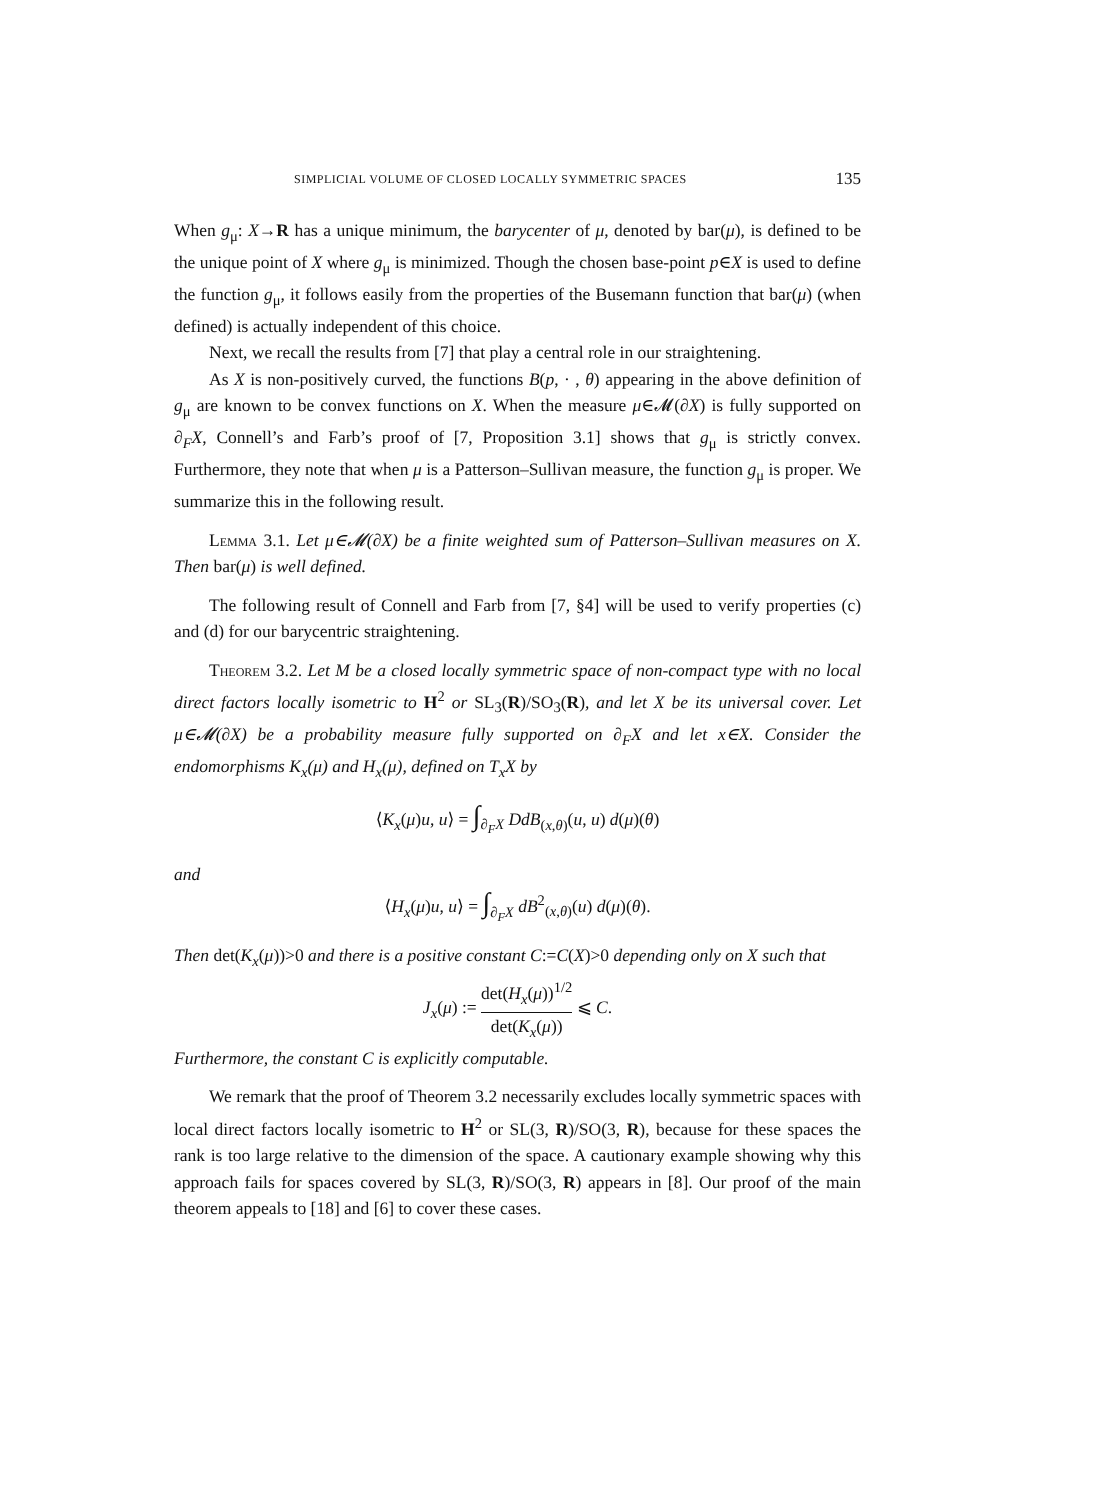SIMPLICIAL VOLUME OF CLOSED LOCALLY SYMMETRIC SPACES 135
When g<sub>μ</sub>: X→R has a unique minimum, the barycenter of μ, denoted by bar(μ), is defined to be the unique point of X where g<sub>μ</sub> is minimized. Though the chosen base-point p∈X is used to define the function g<sub>μ</sub>, it follows easily from the properties of the Busemann function that bar(μ) (when defined) is actually independent of this choice.
Next, we recall the results from [7] that play a central role in our straightening.
As X is non-positively curved, the functions B(p, · , θ) appearing in the above definition of g<sub>μ</sub> are known to be convex functions on X. When the measure μ∈𝓜(∂X) is fully supported on ∂<sub>F</sub>X, Connell’s and Farb’s proof of [7, Proposition 3.1] shows that g<sub>μ</sub> is strictly convex. Furthermore, they note that when μ is a Patterson–Sullivan measure, the function g<sub>μ</sub> is proper. We summarize this in the following result.
Lemma 3.1. Let μ∈𝓜(∂X) be a finite weighted sum of Patterson–Sullivan measures on X. Then bar(μ) is well defined.
The following result of Connell and Farb from [7, §4] will be used to verify properties (c) and (d) for our barycentric straightening.
Theorem 3.2. Let M be a closed locally symmetric space of non-compact type with no local direct factors locally isometric to H<sup>2</sup> or SL<sub>3</sub>(R)/SO<sub>3</sub>(R), and let X be its universal cover. Let μ∈𝓜(∂X) be a probability measure fully supported on ∂<sub>F</sub>X and let x∈X. Consider the endomorphisms K<sub>x</sub>(μ) and H<sub>x</sub>(μ), defined on T<sub>x</sub>X by
⟨K<sub>x</sub>(μ)u, u⟩ = ∫<sub>∂<sub>F</sub>X</sub> DdB<sub>(x,θ)</sub>(u, u) d(μ)(θ)
and
⟨H<sub>x</sub>(μ)u, u⟩ = ∫<sub>∂<sub>F</sub>X</sub> dB<sup>2</sup><sub>(x,θ)</sub>(u) d(μ)(θ).
Then det(K<sub>x</sub>(μ))>0 and there is a positive constant C:=C(X)>0 depending only on X such that
J<sub>x</sub>(μ) := det(H<sub>x</sub>(μ))<sup>1/2</sup> det(K<sub>x</sub>(μ)) ⩽ C.
Furthermore, the constant C is explicitly computable.
We remark that the proof of Theorem 3.2 necessarily excludes locally symmetric spaces with local direct factors locally isometric to H<sup>2</sup> or SL(3, R)/SO(3, R), because for these spaces the rank is too large relative to the dimension of the space. A cautionary example showing why this approach fails for spaces covered by SL(3, R)/SO(3, R) appears in [8]. Our proof of the main theorem appeals to [18] and [6] to cover these cases.